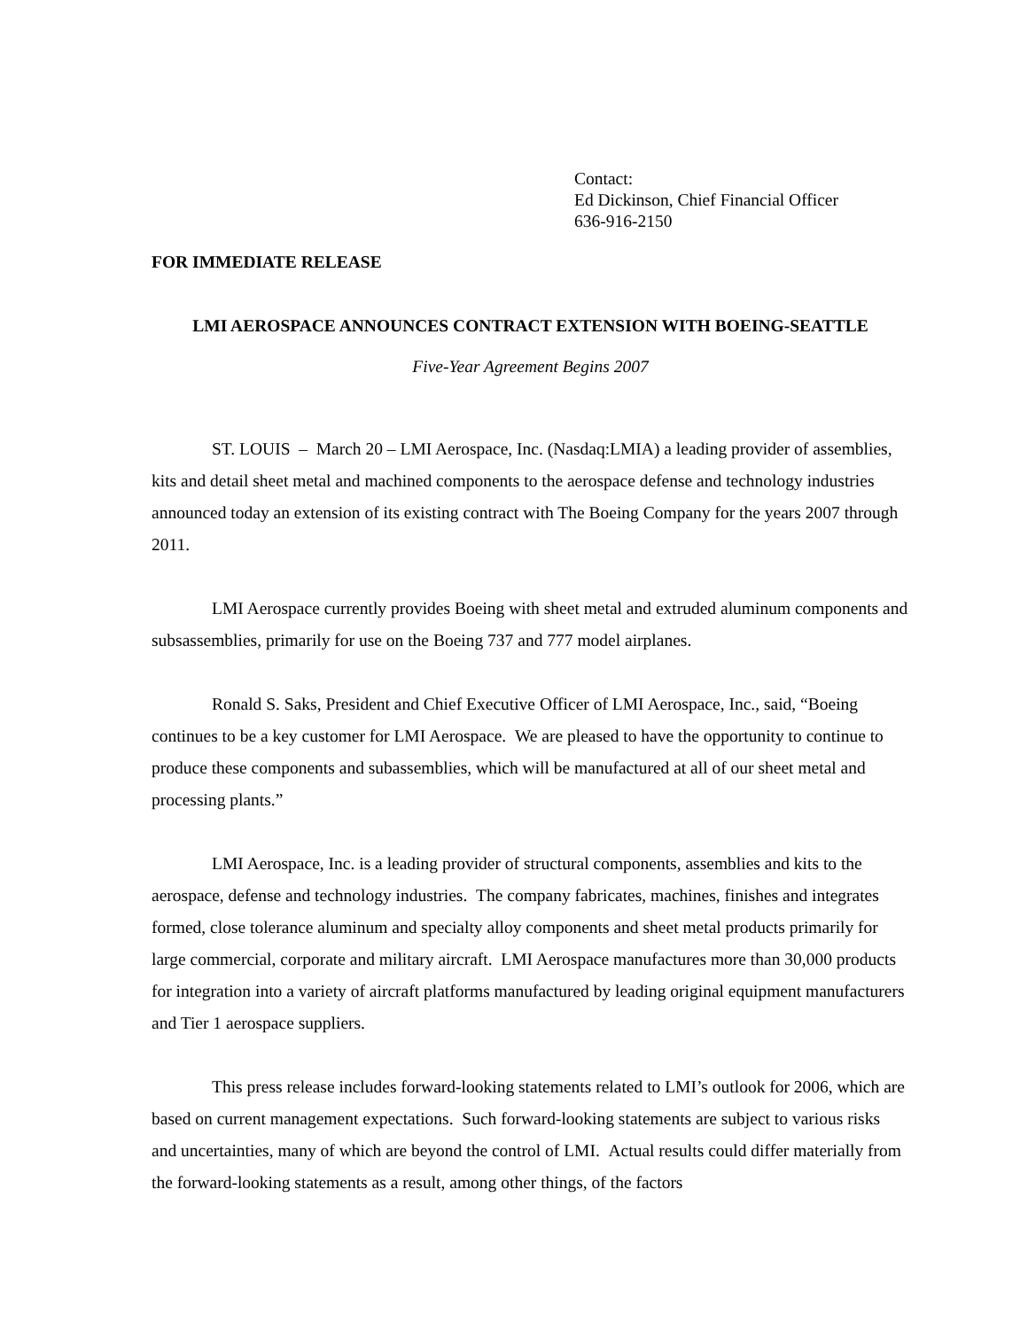Contact:
Ed Dickinson, Chief Financial Officer
636-916-2150
FOR IMMEDIATE RELEASE
LMI AEROSPACE ANNOUNCES CONTRACT EXTENSION WITH BOEING-SEATTLE
Five-Year Agreement Begins 2007
ST. LOUIS – March 20 – LMI Aerospace, Inc. (Nasdaq:LMIA) a leading provider of assemblies, kits and detail sheet metal and machined components to the aerospace defense and technology industries announced today an extension of its existing contract with The Boeing Company for the years 2007 through 2011.
LMI Aerospace currently provides Boeing with sheet metal and extruded aluminum components and subsassemblies, primarily for use on the Boeing 737 and 777 model airplanes.
Ronald S. Saks, President and Chief Executive Officer of LMI Aerospace, Inc., said, “Boeing continues to be a key customer for LMI Aerospace. We are pleased to have the opportunity to continue to produce these components and subassemblies, which will be manufactured at all of our sheet metal and processing plants.”
LMI Aerospace, Inc. is a leading provider of structural components, assemblies and kits to the aerospace, defense and technology industries. The company fabricates, machines, finishes and integrates formed, close tolerance aluminum and specialty alloy components and sheet metal products primarily for large commercial, corporate and military aircraft. LMI Aerospace manufactures more than 30,000 products for integration into a variety of aircraft platforms manufactured by leading original equipment manufacturers and Tier 1 aerospace suppliers.
This press release includes forward-looking statements related to LMI’s outlook for 2006, which are based on current management expectations. Such forward-looking statements are subject to various risks and uncertainties, many of which are beyond the control of LMI. Actual results could differ materially from the forward-looking statements as a result, among other things, of the factors